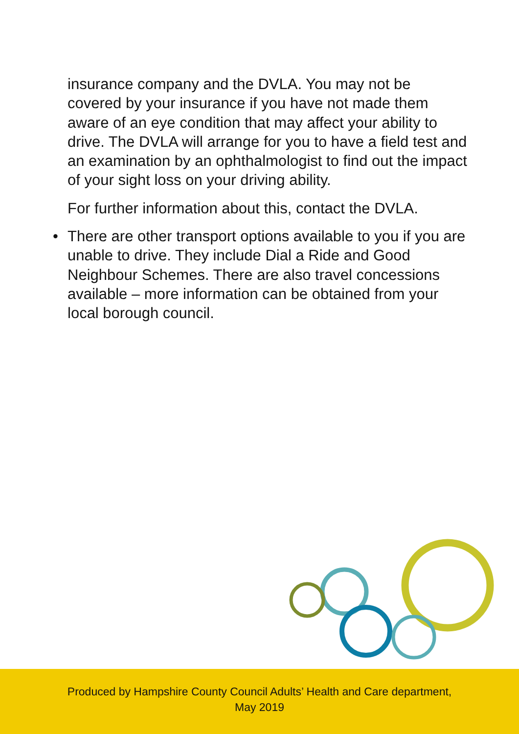insurance company and the DVLA. You may not be covered by your insurance if you have not made them aware of an eye condition that may affect your ability to drive. The DVLA will arrange for you to have a field test and an examination by an ophthalmologist to find out the impact of your sight loss on your driving ability.
For further information about this, contact the DVLA.
• There are other transport options available to you if you are unable to drive. They include Dial a Ride and Good Neighbour Schemes. There are also travel concessions available – more information can be obtained from your local borough council.
Produced by Hampshire County Council Adults’ Health and Care department,
May 2019